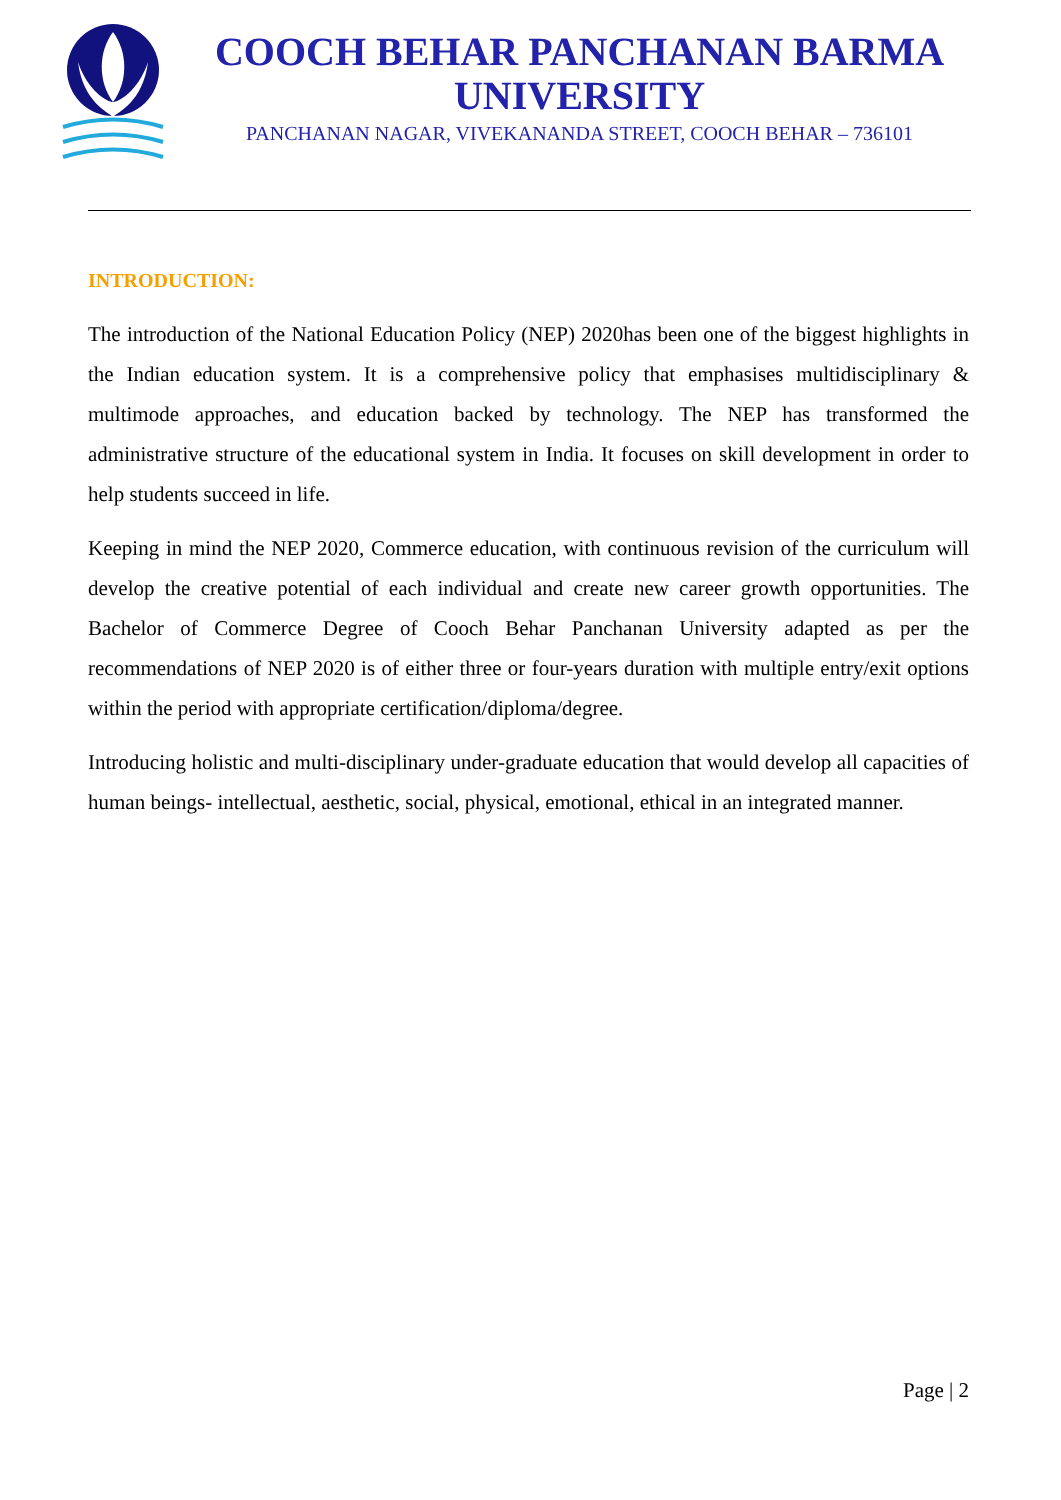COOCH BEHAR PANCHANAN BARMA UNIVERSITY
PANCHANAN NAGAR, VIVEKANANDA STREET, COOCH BEHAR – 736101
INTRODUCTION:
The introduction of the National Education Policy (NEP) 2020has been one of the biggest highlights in the Indian education system. It is a comprehensive policy that emphasises multidisciplinary & multimode approaches, and education backed by technology. The NEP has transformed the administrative structure of the educational system in India. It focuses on skill development in order to help students succeed in life.
Keeping in mind the NEP 2020, Commerce education, with continuous revision of the curriculum will develop the creative potential of each individual and create new career growth opportunities. The Bachelor of Commerce Degree of Cooch Behar Panchanan University adapted as per the recommendations of NEP 2020 is of either three or four-years duration with multiple entry/exit options within the period with appropriate certification/diploma/degree.
Introducing holistic and multi-disciplinary under-graduate education that would develop all capacities of human beings- intellectual, aesthetic, social, physical, emotional, ethical in an integrated manner.
Page | 2